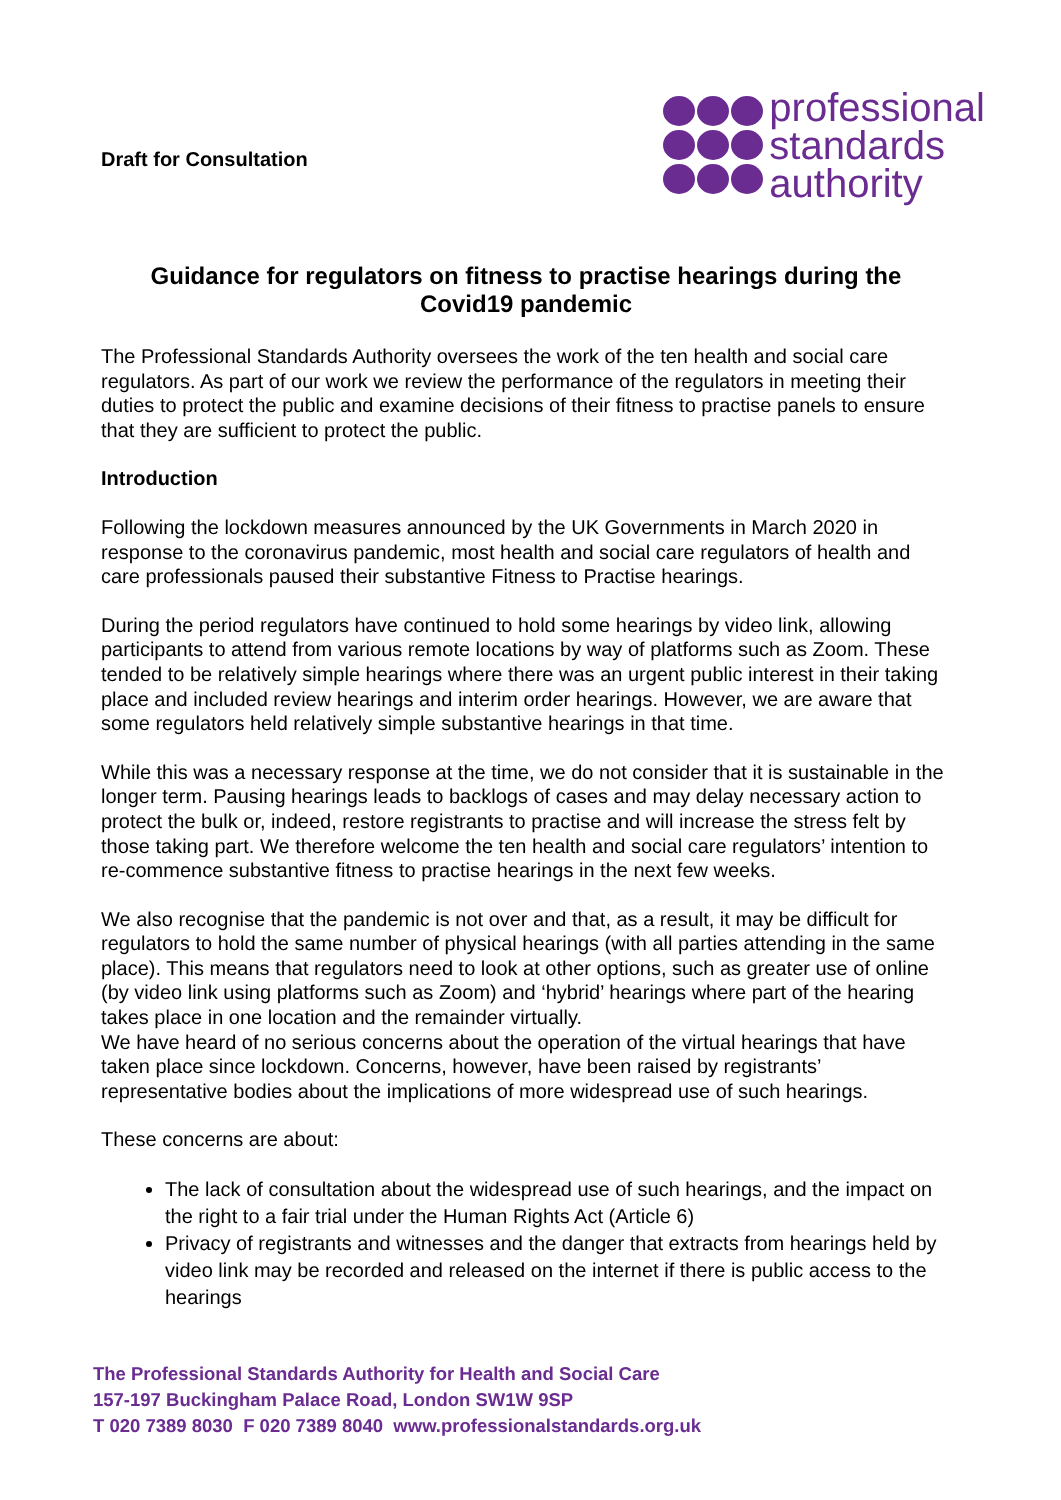Draft for Consultation
professional
standards
authority
Guidance for regulators on fitness to practise hearings during the Covid19 pandemic
The Professional Standards Authority oversees the work of the ten health and social care regulators. As part of our work we review the performance of the regulators in meeting their duties to protect the public and examine decisions of their fitness to practise panels to ensure that they are sufficient to protect the public.
Introduction
Following the lockdown measures announced by the UK Governments in March 2020 in response to the coronavirus pandemic, most health and social care regulators of health and care professionals paused their substantive Fitness to Practise hearings.
During the period regulators have continued to hold some hearings by video link, allowing participants to attend from various remote locations by way of platforms such as Zoom. These tended to be relatively simple hearings where there was an urgent public interest in their taking place and included review hearings and interim order hearings. However, we are aware that some regulators held relatively simple substantive hearings in that time.
While this was a necessary response at the time, we do not consider that it is sustainable in the longer term. Pausing hearings leads to backlogs of cases and may delay necessary action to protect the bulk or, indeed, restore registrants to practise and will increase the stress felt by those taking part. We therefore welcome the ten health and social care regulators’ intention to re-commence substantive fitness to practise hearings in the next few weeks.
We also recognise that the pandemic is not over and that, as a result, it may be difficult for regulators to hold the same number of physical hearings (with all parties attending in the same place). This means that regulators need to look at other options, such as greater use of online (by video link using platforms such as Zoom) and ‘hybrid’ hearings where part of the hearing takes place in one location and the remainder virtually.
We have heard of no serious concerns about the operation of the virtual hearings that have taken place since lockdown. Concerns, however, have been raised by registrants’ representative bodies about the implications of more widespread use of such hearings.
These concerns are about:
The lack of consultation about the widespread use of such hearings, and the impact on the right to a fair trial under the Human Rights Act (Article 6)
Privacy of registrants and witnesses and the danger that extracts from hearings held by video link may be recorded and released on the internet if there is public access to the hearings
The Professional Standards Authority for Health and Social Care
157-197 Buckingham Palace Road, London SW1W 9SP
T 020 7389 8030 F 020 7389 8040 www.professionalstandards.org.uk